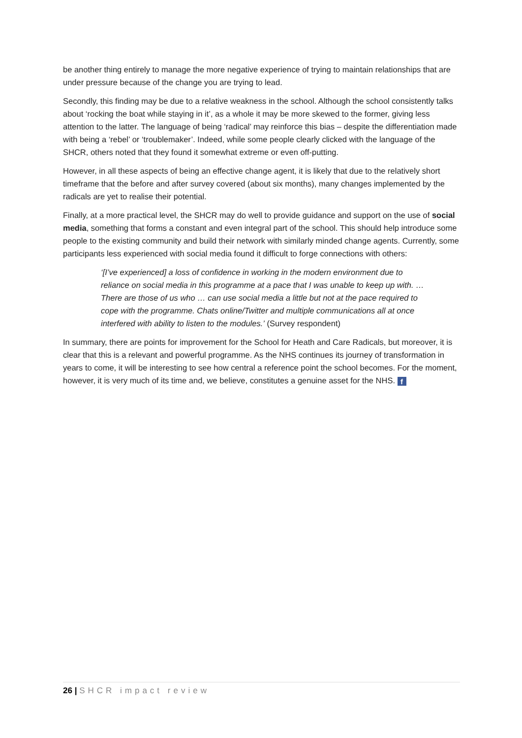be another thing entirely to manage the more negative experience of trying to maintain relationships that are under pressure because of the change you are trying to lead.
Secondly, this finding may be due to a relative weakness in the school. Although the school consistently talks about ‘rocking the boat while staying in it’, as a whole it may be more skewed to the former, giving less attention to the latter. The language of being ‘radical’ may reinforce this bias – despite the differentiation made with being a ‘rebel’ or ‘troublemaker’. Indeed, while some people clearly clicked with the language of the SHCR, others noted that they found it somewhat extreme or even off-putting.
However, in all these aspects of being an effective change agent, it is likely that due to the relatively short timeframe that the before and after survey covered (about six months), many changes implemented by the radicals are yet to realise their potential.
Finally, at a more practical level, the SHCR may do well to provide guidance and support on the use of social media, something that forms a constant and even integral part of the school. This should help introduce some people to the existing community and build their network with similarly minded change agents. Currently, some participants less experienced with social media found it difficult to forge connections with others:
‘[I’ve experienced] a loss of confidence in working in the modern environment due to reliance on social media in this programme at a pace that I was unable to keep up with. … There are those of us who … can use social media a little but not at the pace required to cope with the programme. Chats online/Twitter and multiple communications all at once interfered with ability to listen to the modules.’ (Survey respondent)
In summary, there are points for improvement for the School for Heath and Care Radicals, but moreover, it is clear that this is a relevant and powerful programme. As the NHS continues its journey of transformation in years to come, it will be interesting to see how central a reference point the school becomes. For the moment, however, it is very much of its time and, we believe, constitutes a genuine asset for the NHS. f
26 | SHCR impact review